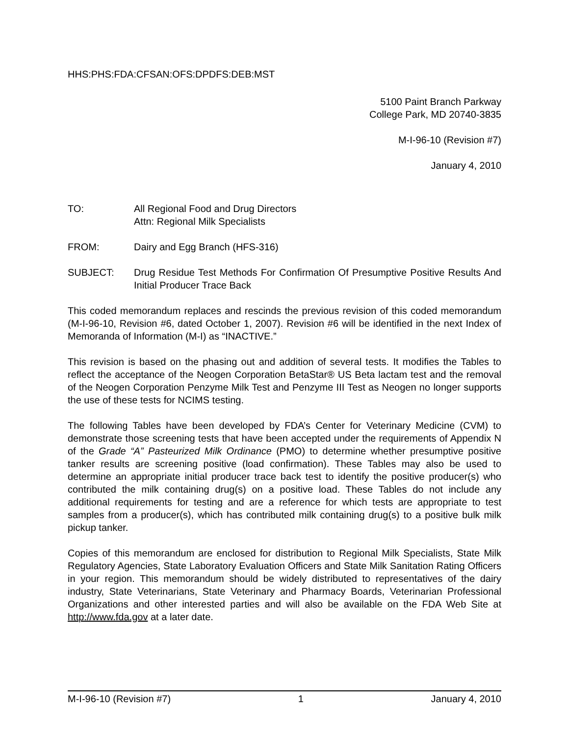HHS:PHS:FDA:CFSAN:OFS:DPDFS:DEB:MST
5100 Paint Branch Parkway
College Park, MD 20740-3835
M-I-96-10 (Revision #7)
January 4, 2010
TO: All Regional Food and Drug Directors
Attn: Regional Milk Specialists
FROM: Dairy and Egg Branch (HFS-316)
SUBJECT: Drug Residue Test Methods For Confirmation Of Presumptive Positive Results And Initial Producer Trace Back
This coded memorandum replaces and rescinds the previous revision of this coded memorandum (M-I-96-10, Revision #6, dated October 1, 2007). Revision #6 will be identified in the next Index of Memoranda of Information (M-I) as “INACTIVE.”
This revision is based on the phasing out and addition of several tests. It modifies the Tables to reflect the acceptance of the Neogen Corporation BetaStar® US Beta lactam test and the removal of the Neogen Corporation Penzyme Milk Test and Penzyme III Test as Neogen no longer supports the use of these tests for NCIMS testing.
The following Tables have been developed by FDA’s Center for Veterinary Medicine (CVM) to demonstrate those screening tests that have been accepted under the requirements of Appendix N of the Grade “A” Pasteurized Milk Ordinance (PMO) to determine whether presumptive positive tanker results are screening positive (load confirmation). These Tables may also be used to determine an appropriate initial producer trace back test to identify the positive producer(s) who contributed the milk containing drug(s) on a positive load. These Tables do not include any additional requirements for testing and are a reference for which tests are appropriate to test samples from a producer(s), which has contributed milk containing drug(s) to a positive bulk milk pickup tanker.
Copies of this memorandum are enclosed for distribution to Regional Milk Specialists, State Milk Regulatory Agencies, State Laboratory Evaluation Officers and State Milk Sanitation Rating Officers in your region. This memorandum should be widely distributed to representatives of the dairy industry, State Veterinarians, State Veterinary and Pharmacy Boards, Veterinarian Professional Organizations and other interested parties and will also be available on the FDA Web Site at http://www.fda.gov at a later date.
M-I-96-10 (Revision #7) 1 January 4, 2010